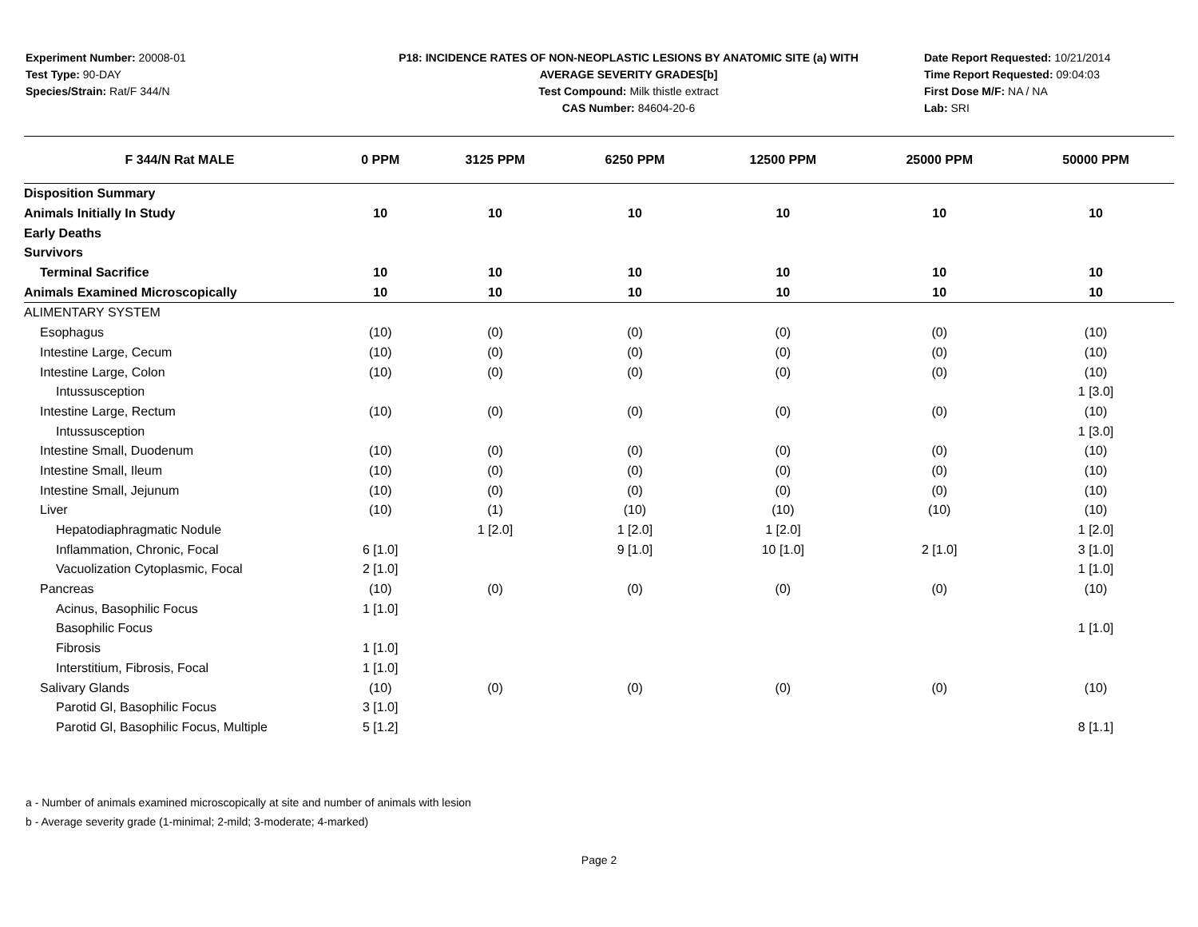Experiment Number: 20008-01
Test Type: 90-DAY
Species/Strain: Rat/F 344/N
P18: INCIDENCE RATES OF NON-NEOPLASTIC LESIONS BY ANATOMIC SITE (a) WITH
AVERAGE SEVERITY GRADES[b]
Test Compound: Milk thistle extract
CAS Number: 84604-20-6
Date Report Requested: 10/21/2014
Time Report Requested: 09:04:03
First Dose M/F: NA / NA
Lab: SRI
| F 344/N Rat MALE | 0 PPM | 3125 PPM | 6250 PPM | 12500 PPM | 25000 PPM | 50000 PPM |
| --- | --- | --- | --- | --- | --- | --- |
| Disposition Summary | | | | | | |
| Animals Initially In Study | 10 | 10 | 10 | 10 | 10 | 10 |
| Early Deaths | | | | | | |
| Survivors | | | | | | |
| Terminal Sacrifice | 10 | 10 | 10 | 10 | 10 | 10 |
| Animals Examined Microscopically | 10 | 10 | 10 | 10 | 10 | 10 |
| ALIMENTARY SYSTEM | | | | | | |
| Esophagus | (10) | (0) | (0) | (0) | (0) | (10) |
| Intestine Large, Cecum | (10) | (0) | (0) | (0) | (0) | (10) |
| Intestine Large, Colon | (10) | (0) | (0) | (0) | (0) | (10) |
| Intussusception | | | | | | 1 [3.0] |
| Intestine Large, Rectum | (10) | (0) | (0) | (0) | (0) | (10) |
| Intussusception | | | | | | 1 [3.0] |
| Intestine Small, Duodenum | (10) | (0) | (0) | (0) | (0) | (10) |
| Intestine Small, Ileum | (10) | (0) | (0) | (0) | (0) | (10) |
| Intestine Small, Jejunum | (10) | (0) | (0) | (0) | (0) | (10) |
| Liver | (10) | (1) | (10) | (10) | (10) | (10) |
| Hepatodiaphragmatic Nodule | | 1 [2.0] | 1 [2.0] | 1 [2.0] | | 1 [2.0] |
| Inflammation, Chronic, Focal | 6 [1.0] | | 9 [1.0] | 10 [1.0] | 2 [1.0] | 3 [1.0] |
| Vacuolization Cytoplasmic, Focal | 2 [1.0] | | | | | 1 [1.0] |
| Pancreas | (10) | (0) | (0) | (0) | (0) | (10) |
| Acinus, Basophilic Focus | 1 [1.0] | | | | | |
| Basophilic Focus | | | | | | 1 [1.0] |
| Fibrosis | 1 [1.0] | | | | | |
| Interstitium, Fibrosis, Focal | 1 [1.0] | | | | | |
| Salivary Glands | (10) | (0) | (0) | (0) | (0) | (10) |
| Parotid Gl, Basophilic Focus | 3 [1.0] | | | | | |
| Parotid Gl, Basophilic Focus, Multiple | 5 [1.2] | | | | | 8 [1.1] |
a - Number of animals examined microscopically at site and number of animals with lesion
b - Average severity grade (1-minimal; 2-mild; 3-moderate; 4-marked)
Page 2